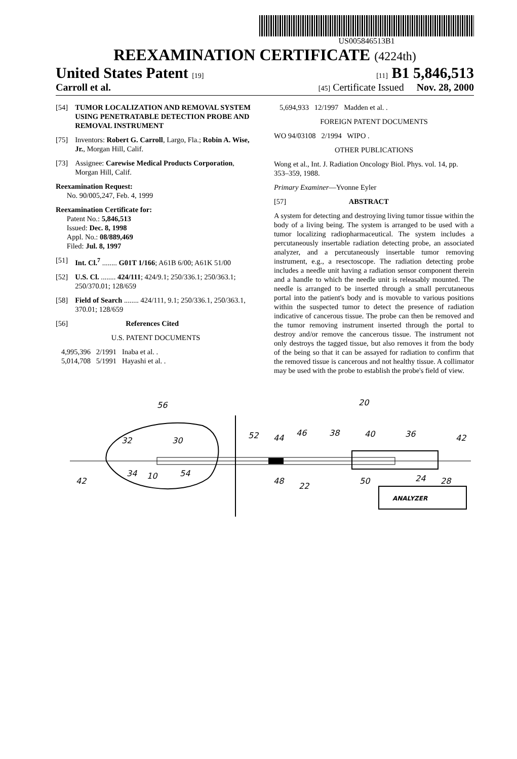US005846513B1
REEXAMINATION CERTIFICATE (4224th)
United States Patent [19] [11] B1 5,846,513
Carroll et al. [45] Certificate Issued Nov. 28, 2000
[54] TUMOR LOCALIZATION AND REMOVAL SYSTEM USING PENETRATABLE DETECTION PROBE AND REMOVAL INSTRUMENT
[75] Inventors: Robert G. Carroll, Largo, Fla.; Robin A. Wise, Jr., Morgan Hill, Calif.
[73] Assignee: Carewise Medical Products Corporation, Morgan Hill, Calif.
Reexamination Request:
No. 90/005,247, Feb. 4, 1999
Reexamination Certificate for:
Patent No.: 5,846,513
Issued: Dec. 8, 1998
Appl. No.: 08/889,469
Filed: Jul. 8, 1997
[51] Int. Cl.<sup>7</sup> ........ G01T 1/166; A61B 6/00; A61K 51/00
[52] U.S. Cl. ........ 424/111; 424/9.1; 250/336.1; 250/363.1; 250/370.01; 128/659
[58] Field of Search ........ 424/111, 9.1; 250/336.1, 250/363.1, 370.01; 128/659
[56] References Cited
U.S. PATENT DOCUMENTS
4,995,396 2/1991 Inaba et al. .
5,014,708 5/1991 Hayashi et al. .
5,694,933 12/1997 Madden et al. .
FOREIGN PATENT DOCUMENTS
WO 94/03108 2/1994 WIPO .
OTHER PUBLICATIONS
Wong et al., Int. J. Radiation Oncology Biol. Phys. vol. 14, pp. 353–359, 1988.
Primary Examiner—Yvonne Eyler
[57] ABSTRACT
A system for detecting and destroying living tumor tissue within the body of a living being. The system is arranged to be used with a tumor localizing radiopharmaceutical. The system includes a percutaneously insertable radiation detecting probe, an associated analyzer, and a percutaneously insertable tumor removing instrument, e.g., a resectoscope. The radiation detecting probe includes a needle unit having a radiation sensor component therein and a handle to which the needle unit is releasably mounted. The needle is arranged to be inserted through a small percutaneous portal into the patient's body and is movable to various positions within the suspected tumor to detect the presence of radiation indicative of cancerous tissue. The probe can then be removed and the tumor removing instrument inserted through the portal to destroy and/or remove the cancerous tissue. The instrument not only destroys the tagged tissue, but also removes it from the body of the being so that it can be assayed for radiation to confirm that the removed tissue is cancerous and not healthy tissue. A collimator may be used with the probe to establish the probe's field of view.
ANALYZER
56
20
32
30
52
44
46
38
40
36
42
42
34
10
54
48
22
50
24
28